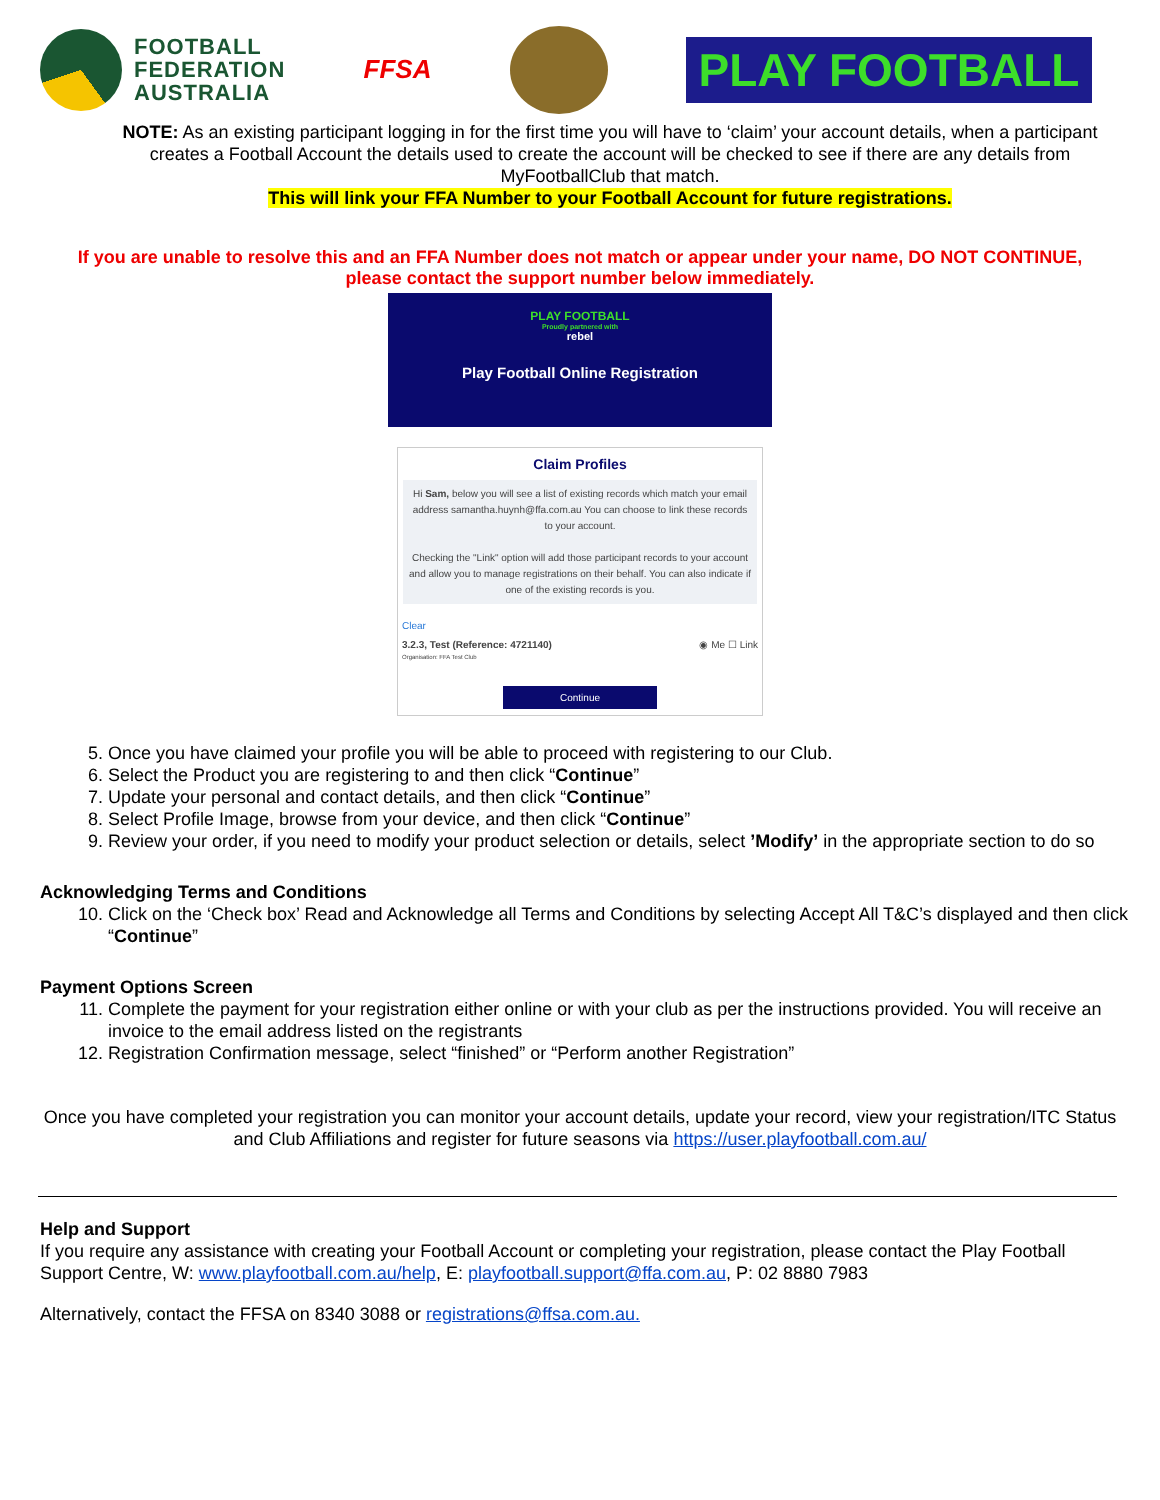FOOTBALL
FEDERATION
AUSTRALIA
FFSA
PLAY FOOTBALL
NOTE: As an existing participant logging in for the first time you will have to ‘claim’ your account details, when a participant creates a Football Account the details used to create the account will be checked to see if there are any details from MyFootballClub that match.
This will link your FFA Number to your Football Account for future registrations.
If you are unable to resolve this and an FFA Number does not match or appear under your name, DO NOT CONTINUE, please contact the support number below immediately.
PLAY FOOTBALL
Proudly partnered with
rebel
Play Football Online Registration
Claim Profiles
Hi Sam, below you will see a list of existing records which match your email address samantha.huynh@ffa.com.au You can choose to link these records to your account.
Checking the "Link" option will add those participant records to your account and allow you to manage registrations on their behalf. You can also indicate if one of the existing records is you.
Clear
3.2.3, Test (Reference: 4721140) ◉ Me ☐ Link
Organisation: FFA Test Club
Continue
5. Once you have claimed your profile you will be able to proceed with registering to our Club.
6. Select the Product you are registering to and then click “Continue”
7. Update your personal and contact details, and then click “Continue”
8. Select Profile Image, browse from your device, and then click “Continue”
9. Review your order, if you need to modify your product selection or details, select ’Modify’ in the appropriate section to do so
Acknowledging Terms and Conditions
10. Click on the ‘Check box’ Read and Acknowledge all Terms and Conditions by selecting Accept All T&C’s displayed and then click “Continue”
Payment Options Screen
11. Complete the payment for your registration either online or with your club as per the instructions provided. You will receive an invoice to the email address listed on the registrants
12. Registration Confirmation message, select “finished” or “Perform another Registration”
Once you have completed your registration you can monitor your account details, update your record, view your registration/ITC Status and Club Affiliations and register for future seasons via https://user.playfootball.com.au/
Help and Support
If you require any assistance with creating your Football Account or completing your registration, please contact the Play Football Support Centre, W: www.playfootball.com.au/help, E: playfootball.support@ffa.com.au, P: 02 8880 7983
Alternatively, contact the FFSA on 8340 3088 or registrations@ffsa.com.au.